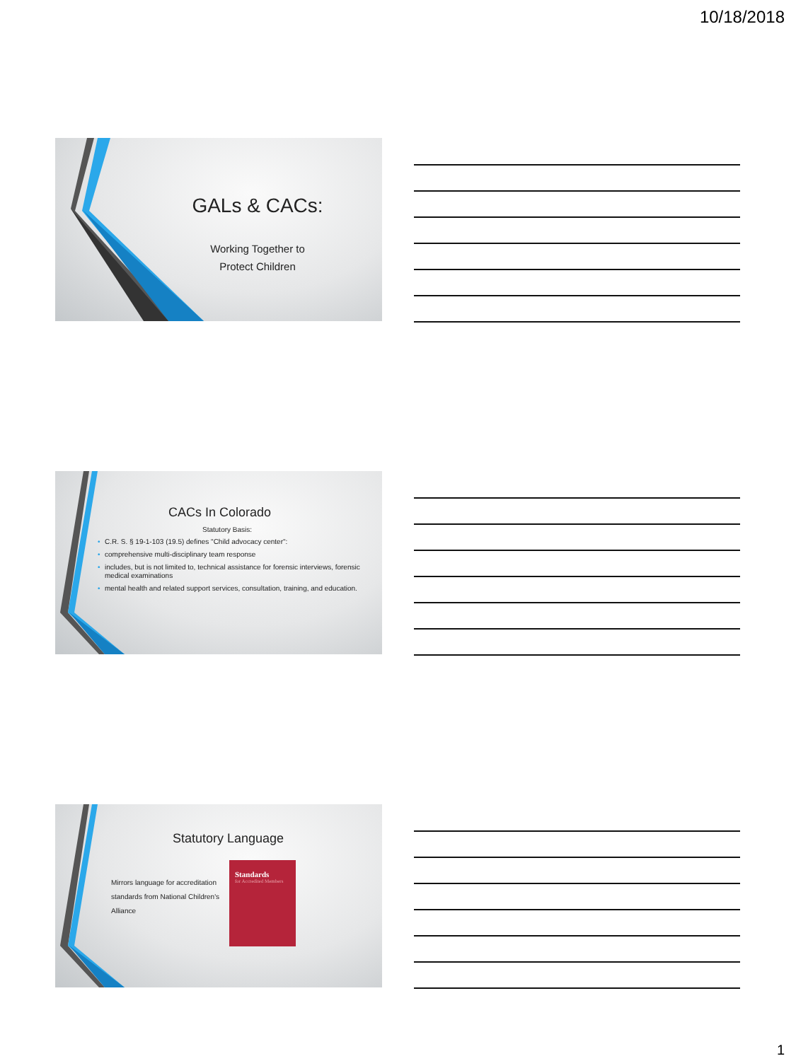10/18/2018
GALs & CACs:
Working Together to
Protect Children
CACs In Colorado
Statutory Basis:
• C.R. S. § 19-1-103 (19.5) defines "Child advocacy center":
• comprehensive multi-disciplinary team response
• includes, but is not limited to, technical assistance for forensic interviews, forensic medical examinations
• mental health and related support services, consultation, training, and education.
Statutory Language
Mirrors language for accreditation standards from National Children's Alliance
Standards
for Accredited Members
1